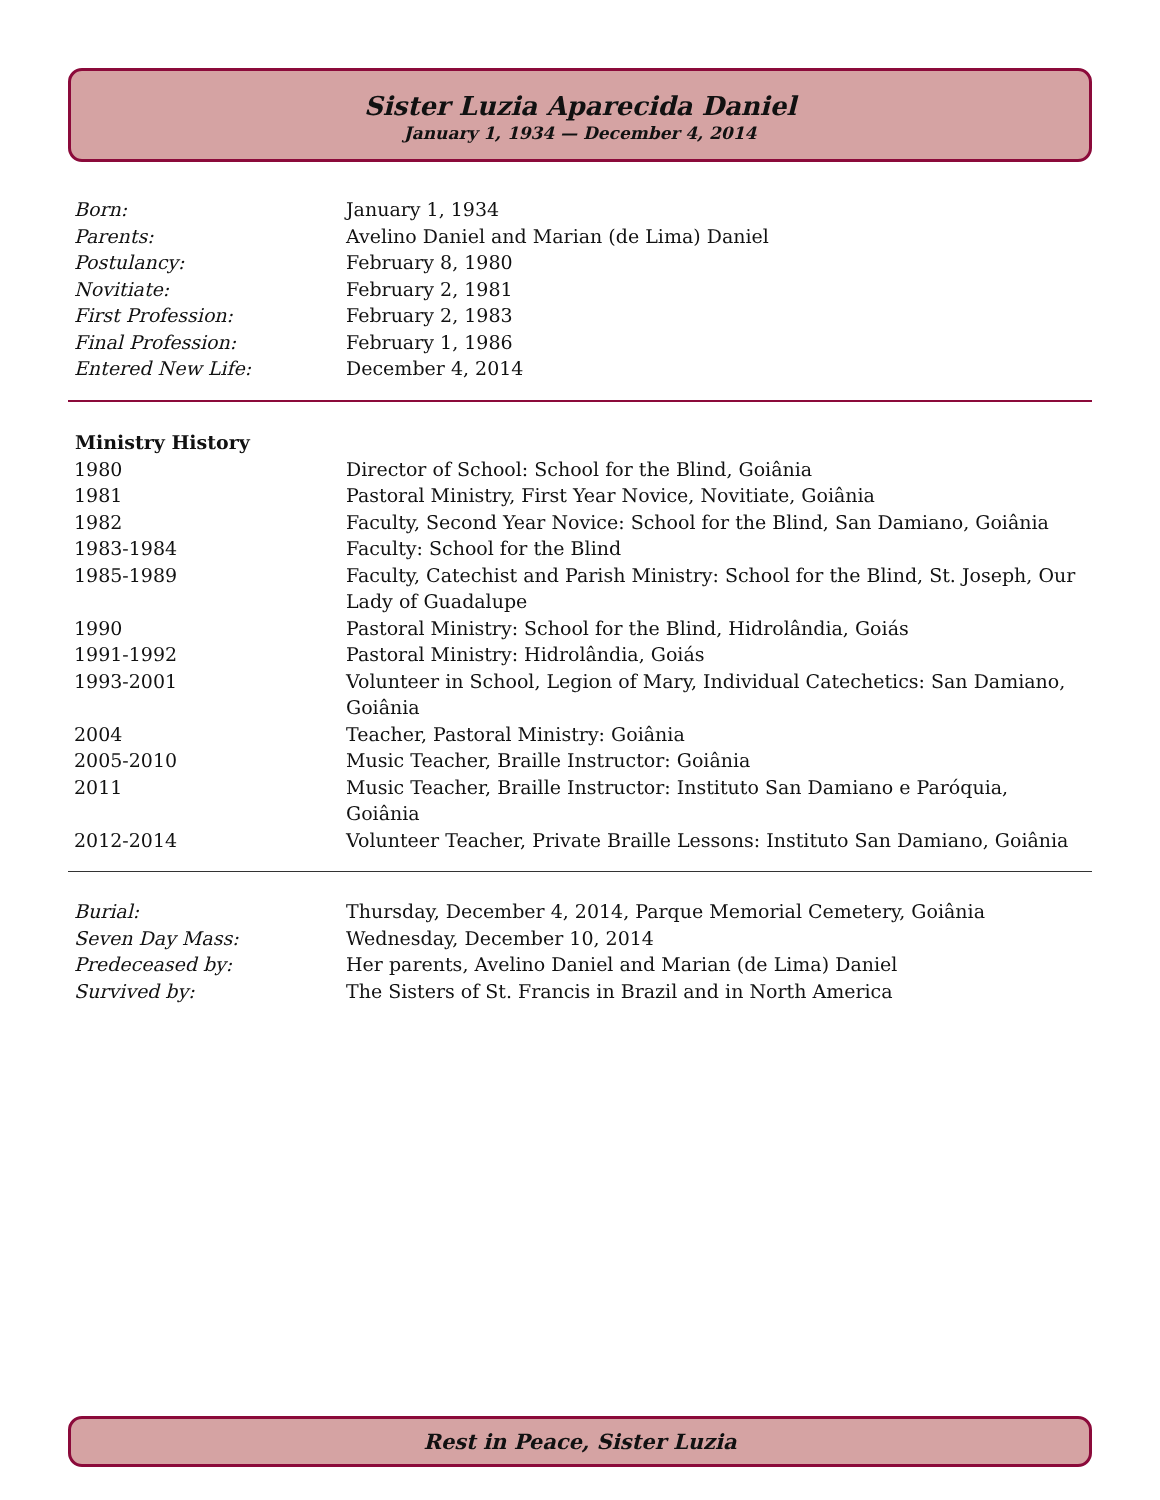Sister Luzia Aparecida Daniel
January 1, 1934 — December 4, 2014
| Born: | January 1, 1934 |
| Parents: | Avelino Daniel and Marian (de Lima) Daniel |
| Postulancy: | February 8, 1980 |
| Novitiate: | February 2, 1981 |
| First Profession: | February 2, 1983 |
| Final Profession: | February 1, 1986 |
| Entered New Life: | December 4, 2014 |
| Ministry History | |
| --- | --- |
| 1980 | Director of School: School for the Blind, Goiânia |
| 1981 | Pastoral Ministry, First Year Novice, Novitiate, Goiânia |
| 1982 | Faculty, Second Year Novice: School for the Blind, San Damiano, Goiânia |
| 1983-1984 | Faculty: School for the Blind |
| 1985-1989 | Faculty, Catechist and Parish Ministry: School for the Blind, St. Joseph, Our Lady of Guadalupe |
| 1990 | Pastoral Ministry: School for the Blind, Hidrolândia, Goiás |
| 1991-1992 | Pastoral Ministry: Hidrolândia, Goiás |
| 1993-2001 | Volunteer in School, Legion of Mary, Individual Catechetics: San Damiano, Goiânia |
| 2004 | Teacher, Pastoral Ministry: Goiânia |
| 2005-2010 | Music Teacher, Braille Instructor: Goiânia |
| 2011 | Music Teacher, Braille Instructor: Instituto San Damiano e Paróquia, Goiânia |
| 2012-2014 | Volunteer Teacher, Private Braille Lessons: Instituto San Damiano, Goiânia |
| Burial: | Thursday, December 4, 2014, Parque Memorial Cemetery, Goiânia |
| Seven Day Mass: | Wednesday, December 10, 2014 |
| Predeceased by: | Her parents, Avelino Daniel and Marian (de Lima) Daniel |
| Survived by: | The Sisters of St. Francis in Brazil and in North America |
Rest in Peace, Sister Luzia